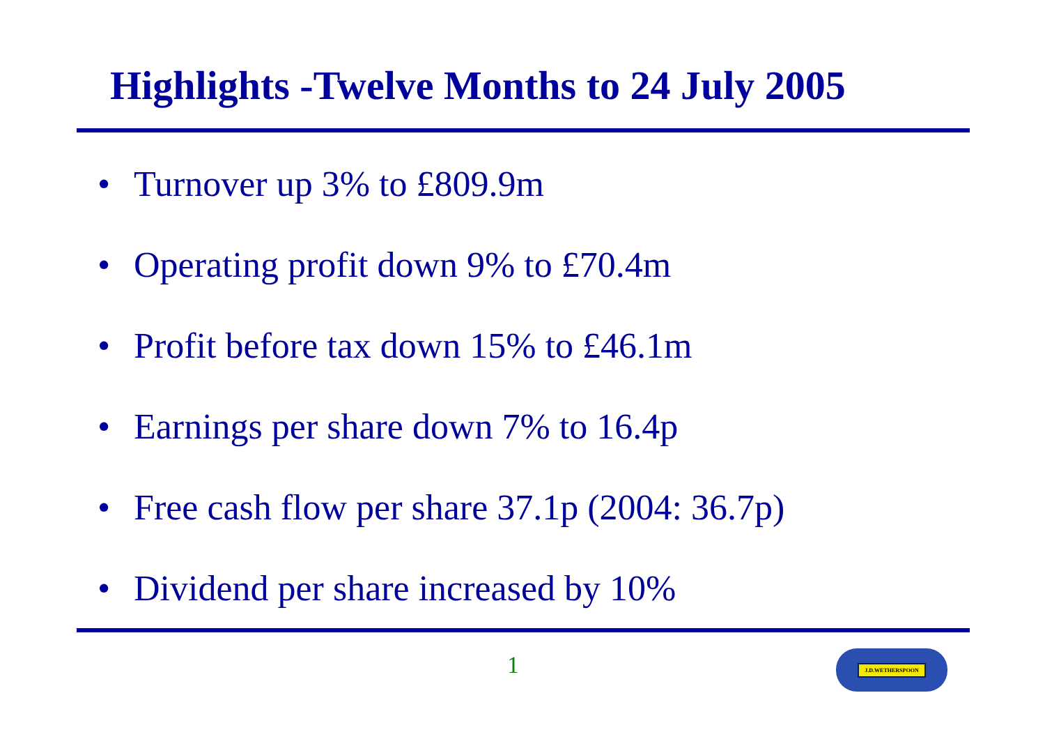Highlights -Twelve Months to 24 July 2005
• Turnover up 3% to £809.9m
• Operating profit down 9% to £70.4m
• Profit before tax down 15% to £46.1m
• Earnings per share down 7% to 16.4p
• Free cash flow per share 37.1p (2004: 36.7p)
• Dividend per share increased by 10%
1 J.D.WETHERSPOON